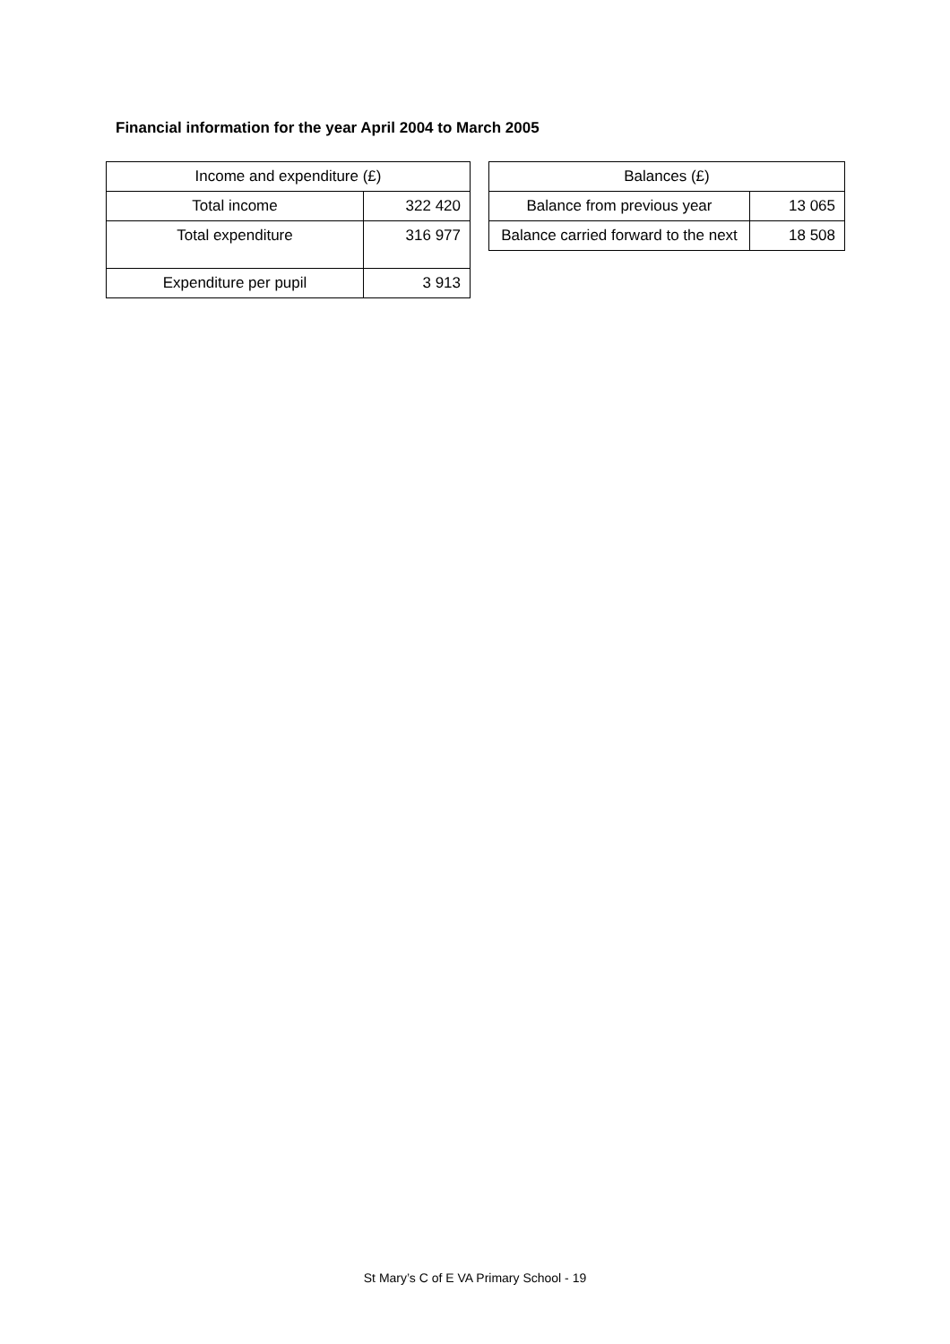Financial information for the year April 2004 to March 2005
| Income and expenditure (£) | |
| --- | --- |
| Total income | 322 420 |
| Total expenditure | 316 977 |
| Expenditure per pupil | 3 913 |
| Balances (£) | |
| --- | --- |
| Balance from previous year | 13 065 |
| Balance carried forward to the next | 18 508 |
St Mary’s C of E VA Primary School - 19